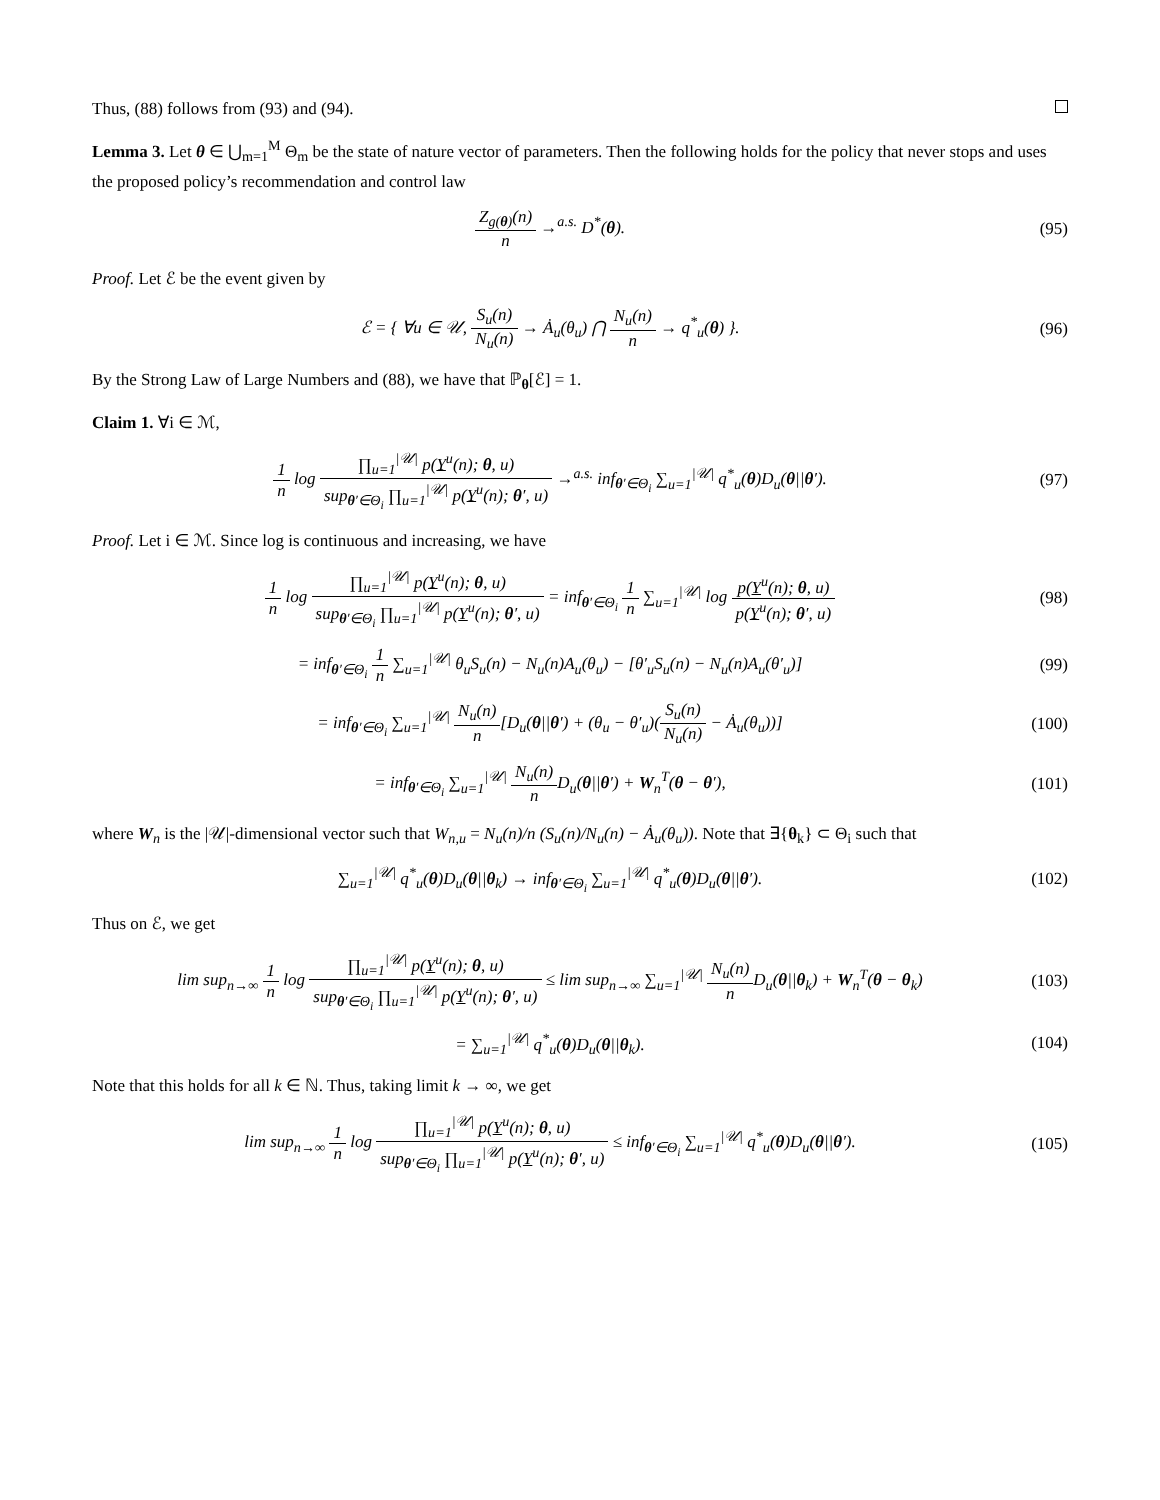Thus, (88) follows from (93) and (94).
Lemma 3. Let θ ∈ ⋃<sub>m=1</sub><sup>M</sup> Θ<sub>m</sub> be the state of nature vector of parameters. Then the following holds for the policy that never stops and uses the proposed policy’s recommendation and control law
Z<sub>g(θ)</sub>(n) n →<sup>a.s.</sup> D<sup>*</sup>(θ). (95)
Proof. Let ℰ be the event given by
ℰ = { ∀u ∈ 𝒰, S<sub>u</sub>(n) N<sub>u</sub>(n) → Ȧ<sub>u</sub>(θ<sub>u</sub>) ⋂ N<sub>u</sub>(n) n → q<sup>*</sup><sub>u</sub>(θ) }.
(96)
By the Strong Law of Large Numbers and (88), we have that ℙ<sub>θ</sub>[ℰ] = 1.
Claim 1. ∀i ∈ ℳ,
1 n log ∏<sub>u=1</sub><sup>|𝒰|</sup> p(Y<sup>u</sup>(n); θ, u) sup<sub>θ′∈Θ<sub>i</sub></sub> ∏<sub>u=1</sub><sup>|𝒰|</sup> p(Y<sup>u</sup>(n); θ′, u) →<sup>a.s.</sup> inf<sub>θ′∈Θ<sub>i</sub></sub> ∑<sub>u=1</sub><sup>|𝒰|</sup> q<sup>*</sup><sub>u</sub>(θ)D<sub>u</sub>(θ||θ′).
(97)
Proof. Let i ∈ ℳ. Since log is continuous and increasing, we have
1 n log ∏<sub>u=1</sub><sup>|𝒰|</sup> p(Y<sup>u</sup>(n); θ, u) sup<sub>θ′∈Θ<sub>i</sub></sub> ∏<sub>u=1</sub><sup>|𝒰|</sup> p(Y<sup>u</sup>(n); θ′, u) = inf<sub>θ′∈Θ<sub>i</sub></sub> 1 n ∑<sub>u=1</sub><sup>|𝒰|</sup> log p(Y<sup>u</sup>(n); θ, u) p(Y<sup>u</sup>(n); θ′, u)
(98)
= inf<sub>θ′∈Θ<sub>i</sub></sub> 1 n ∑<sub>u=1</sub><sup>|𝒰|</sup> θ<sub>u</sub>S<sub>u</sub>(n) − N<sub>u</sub>(n)A<sub>u</sub>(θ<sub>u</sub>) − [θ′<sub>u</sub>S<sub>u</sub>(n) − N<sub>u</sub>(n)A<sub>u</sub>(θ′<sub>u</sub>)]
(99)
= inf<sub>θ′∈Θ<sub>i</sub></sub> ∑<sub>u=1</sub><sup>|𝒰|</sup> N<sub>u</sub>(n) n[D<sub>u</sub>(θ||θ′) + (θ<sub>u</sub> − θ′<sub>u</sub>)(S<sub>u</sub>(n) N<sub>u</sub>(n) − Ȧ<sub>u</sub>(θ<sub>u</sub>))]
(100)
= inf<sub>θ′∈Θ<sub>i</sub></sub> ∑<sub>u=1</sub><sup>|𝒰|</sup> N<sub>u</sub>(n) n D<sub>u</sub>(θ||θ′) + W<sub>n</sub><sup>T</sup>(θ − θ′),
(101)
where W<sub>n</sub> is the |𝒰|-dimensional vector such that W<sub>n,u</sub> = N<sub>u</sub>(n)/n (S<sub>u</sub>(n)/N<sub>u</sub>(n) − Ȧ<sub>u</sub>(θ<sub>u</sub>)). Note that ∃{θ<sub>k</sub>} ⊂ Θ<sub>i</sub> such that
∑<sub>u=1</sub><sup>|𝒰|</sup> q<sup>*</sup><sub>u</sub>(θ)D<sub>u</sub>(θ||θ<sub>k</sub>) → inf<sub>θ′∈Θ<sub>i</sub></sub> ∑<sub>u=1</sub><sup>|𝒰|</sup> q<sup>*</sup><sub>u</sub>(θ)D<sub>u</sub>(θ||θ′).
(102)
Thus on ℰ, we get
lim sup<sub>n→∞</sub> 1 n log ∏<sub>u=1</sub><sup>|𝒰|</sup> p(Y<sup>u</sup>(n); θ, u) sup<sub>θ′∈Θ<sub>i</sub></sub> ∏<sub>u=1</sub><sup>|𝒰|</sup> p(Y<sup>u</sup>(n); θ′, u) ≤ lim sup<sub>n→∞</sub> ∑<sub>u=1</sub><sup>|𝒰|</sup> N<sub>u</sub>(n) n D<sub>u</sub>(θ||θ<sub>k</sub>) + W<sub>n</sub><sup>T</sup>(θ − θ<sub>k</sub>)
(103)
= ∑<sub>u=1</sub><sup>|𝒰|</sup> q<sup>*</sup><sub>u</sub>(θ)D<sub>u</sub>(θ||θ<sub>k</sub>). (104)
Note that this holds for all k ∈ ℕ. Thus, taking limit k → ∞, we get
lim sup<sub>n→∞</sub> 1 n log ∏<sub>u=1</sub><sup>|𝒰|</sup> p(Y<sup>u</sup>(n); θ, u) sup<sub>θ′∈Θ<sub>i</sub></sub> ∏<sub>u=1</sub><sup>|𝒰|</sup> p(Y<sup>u</sup>(n); θ′, u) ≤ inf<sub>θ′∈Θ<sub>i</sub></sub> ∑<sub>u=1</sub><sup>|𝒰|</sup> q<sup>*</sup><sub>u</sub>(θ)D<sub>u</sub>(θ||θ′).
(105)